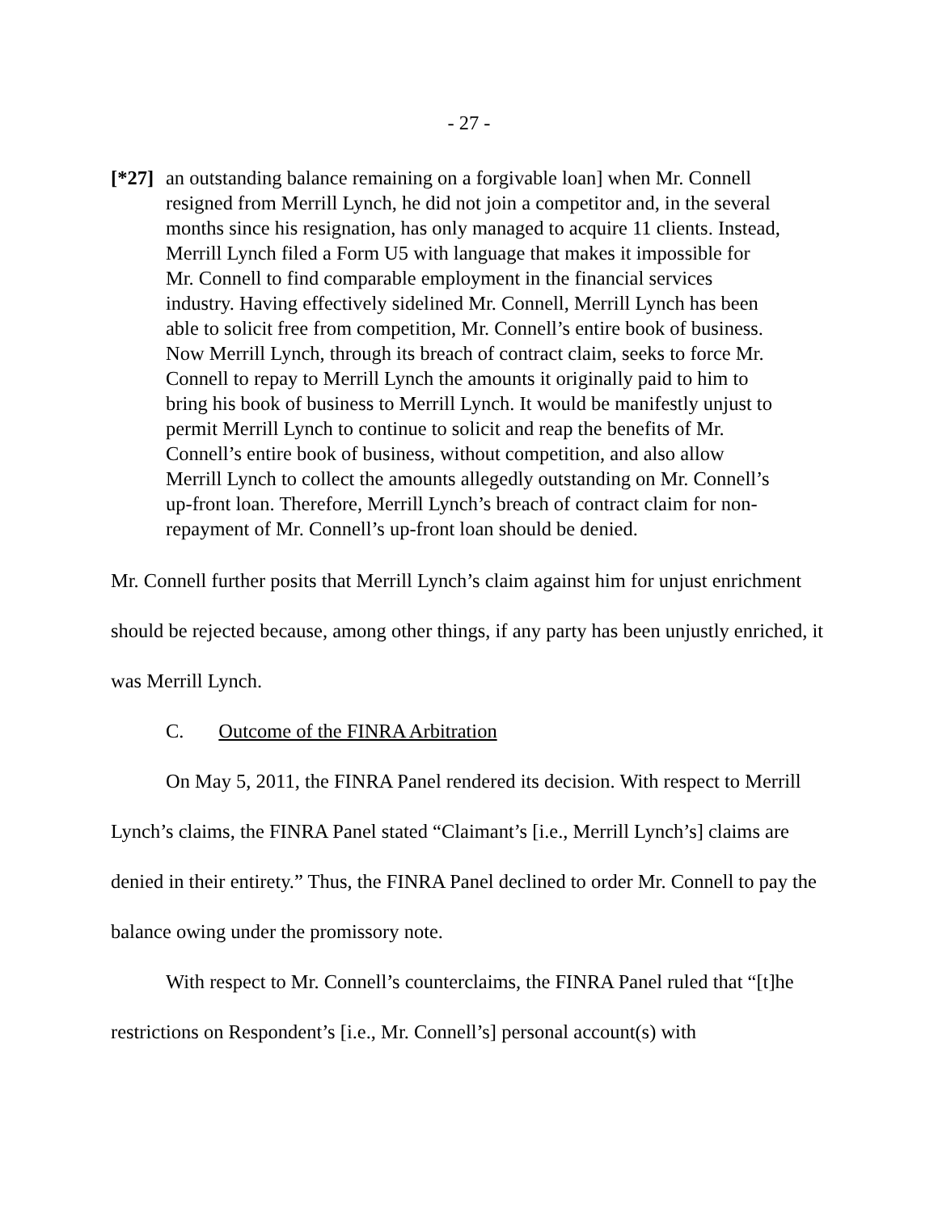- 27 -
[*27]
an outstanding balance remaining on a forgivable loan] when Mr. Connell resigned from Merrill Lynch, he did not join a competitor and, in the several months since his resignation, has only managed to acquire 11 clients. Instead, Merrill Lynch filed a Form U5 with language that makes it impossible for Mr. Connell to find comparable employment in the financial services industry. Having effectively sidelined Mr. Connell, Merrill Lynch has been able to solicit free from competition, Mr. Connell’s entire book of business. Now Merrill Lynch, through its breach of contract claim, seeks to force Mr. Connell to repay to Merrill Lynch the amounts it originally paid to him to bring his book of business to Merrill Lynch. It would be manifestly unjust to permit Merrill Lynch to continue to solicit and reap the benefits of Mr. Connell’s entire book of business, without competition, and also allow Merrill Lynch to collect the amounts allegedly outstanding on Mr. Connell’s up-front loan. Therefore, Merrill Lynch’s breach of contract claim for non-repayment of Mr. Connell’s up-front loan should be denied.
Mr. Connell further posits that Merrill Lynch’s claim against him for unjust enrichment should be rejected because, among other things, if any party has been unjustly enriched, it was Merrill Lynch.
C. Outcome of the FINRA Arbitration
On May 5, 2011, the FINRA Panel rendered its decision. With respect to Merrill Lynch’s claims, the FINRA Panel stated “Claimant’s [i.e., Merrill Lynch’s] claims are denied in their entirety.” Thus, the FINRA Panel declined to order Mr. Connell to pay the balance owing under the promissory note.
With respect to Mr. Connell’s counterclaims, the FINRA Panel ruled that “[t]he restrictions on Respondent’s [i.e., Mr. Connell’s] personal account(s) with